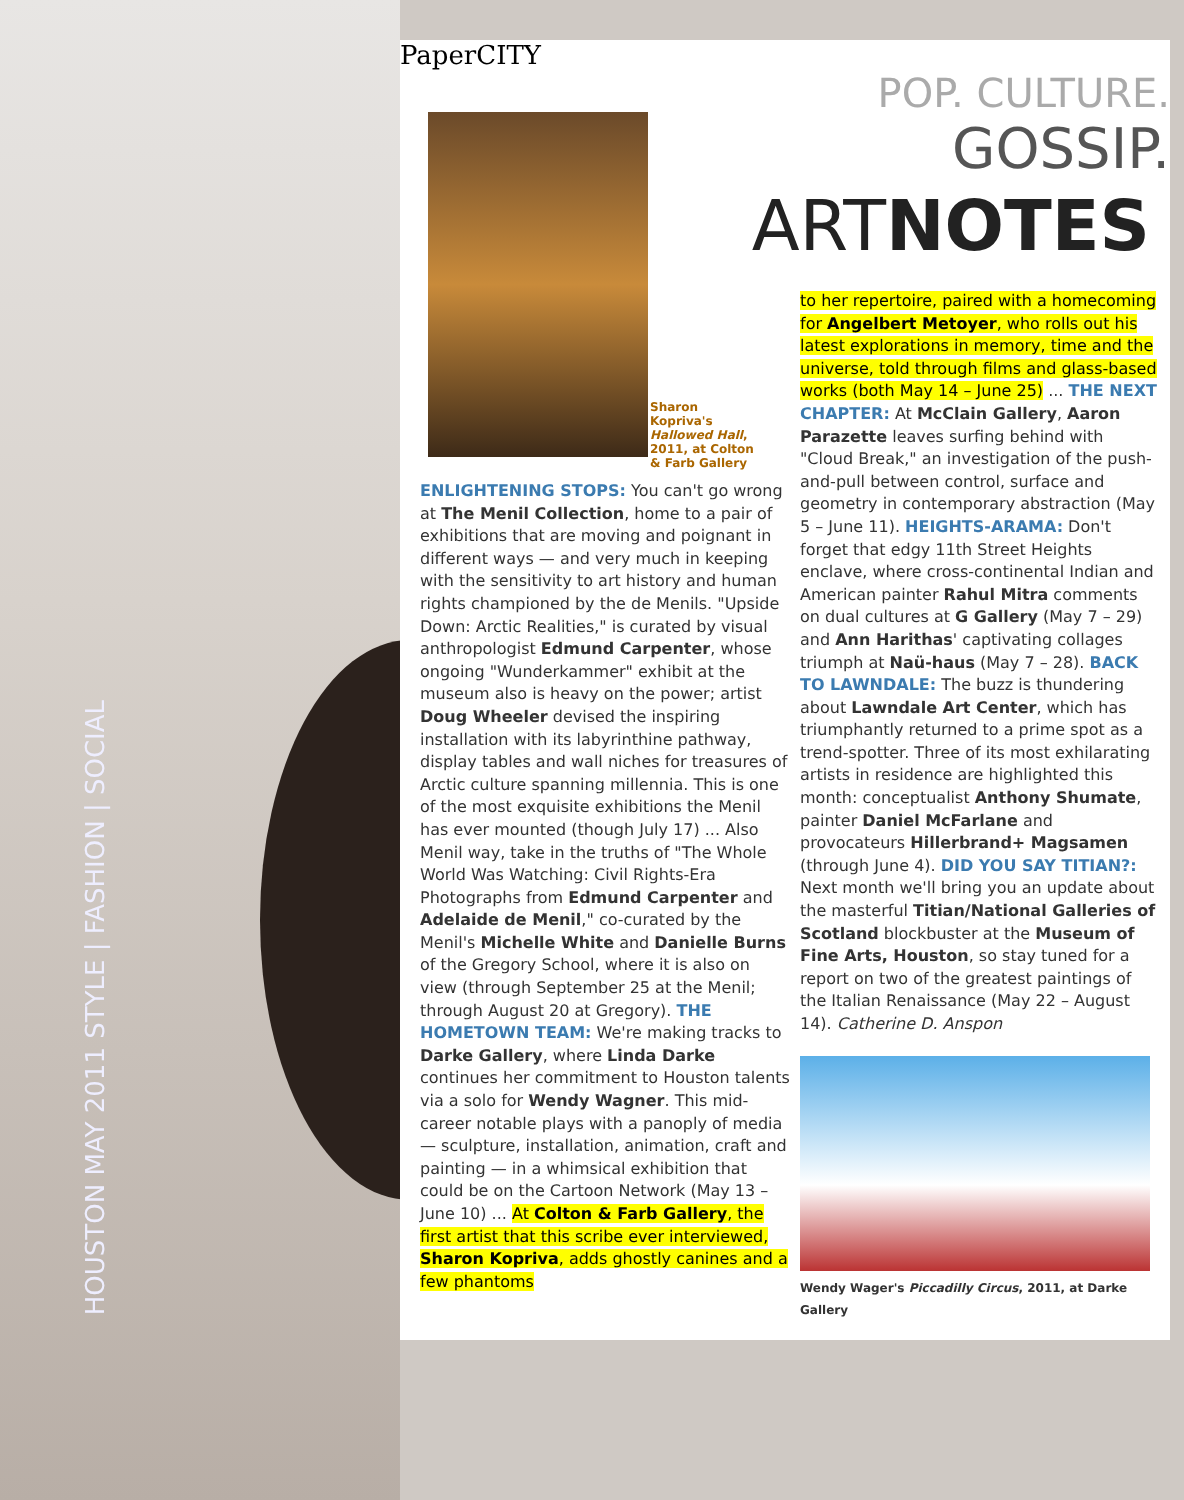HOUSTON MAY 2011 STYLE | FASHION | SOCIAL
PaperCITY
POP. CULTURE.
GOSSIP.
ARTNOTES
Sharon Kopriva's Hallowed Hall, 2011, at Colton & Farb Gallery
ENLIGHTENING STOPS: You can't go wrong at The Menil Collection, home to a pair of exhibitions that are moving and poignant in different ways — and very much in keeping with the sensitivity to art history and human rights championed by the de Menils. "Upside Down: Arctic Realities," is curated by visual anthropologist Edmund Carpenter, whose ongoing "Wunderkammer" exhibit at the museum also is heavy on the power; artist Doug Wheeler devised the inspiring installation with its labyrinthine pathway, display tables and wall niches for treasures of Arctic culture spanning millennia. This is one of the most exquisite exhibitions the Menil has ever mounted (though July 17) ... Also Menil way, take in the truths of "The Whole World Was Watching: Civil Rights-Era Photographs from Edmund Carpenter and Adelaide de Menil," co-curated by the Menil's Michelle White and Danielle Burns of the Gregory School, where it is also on view (through September 25 at the Menil; through August 20 at Gregory). THE HOMETOWN TEAM: We're making tracks to Darke Gallery, where Linda Darke continues her commitment to Houston talents via a solo for Wendy Wagner. This mid-career notable plays with a panoply of media — sculpture, installation, animation, craft and painting — in a whimsical exhibition that could be on the Cartoon Network (May 13 – June 10) ... At Colton & Farb Gallery, the first artist that this scribe ever interviewed, Sharon Kopriva, adds ghostly canines and a few phantoms
to her repertoire, paired with a homecoming for Angelbert Metoyer, who rolls out his latest explorations in memory, time and the universe, told through films and glass-based works (both May 14 – June 25) ... THE NEXT CHAPTER: At McClain Gallery, Aaron Parazette leaves surfing behind with "Cloud Break," an investigation of the push-and-pull between control, surface and geometry in contemporary abstraction (May 5 – June 11). HEIGHTS-ARAMA: Don't forget that edgy 11th Street Heights enclave, where cross-continental Indian and American painter Rahul Mitra comments on dual cultures at G Gallery (May 7 – 29) and Ann Harithas' captivating collages triumph at Naü-haus (May 7 – 28). BACK TO LAWNDALE: The buzz is thundering about Lawndale Art Center, which has triumphantly returned to a prime spot as a trend-spotter. Three of its most exhilarating artists in residence are highlighted this month: conceptualist Anthony Shumate, painter Daniel McFarlane and provocateurs Hillerbrand+ Magsamen (through June 4). DID YOU SAY TITIAN?: Next month we'll bring you an update about the masterful Titian/National Galleries of Scotland blockbuster at the Museum of Fine Arts, Houston, so stay tuned for a report on two of the greatest paintings of the Italian Renaissance (May 22 – August 14). Catherine D. Anspon
Wendy Wager's Piccadilly Circus, 2011, at Darke Gallery